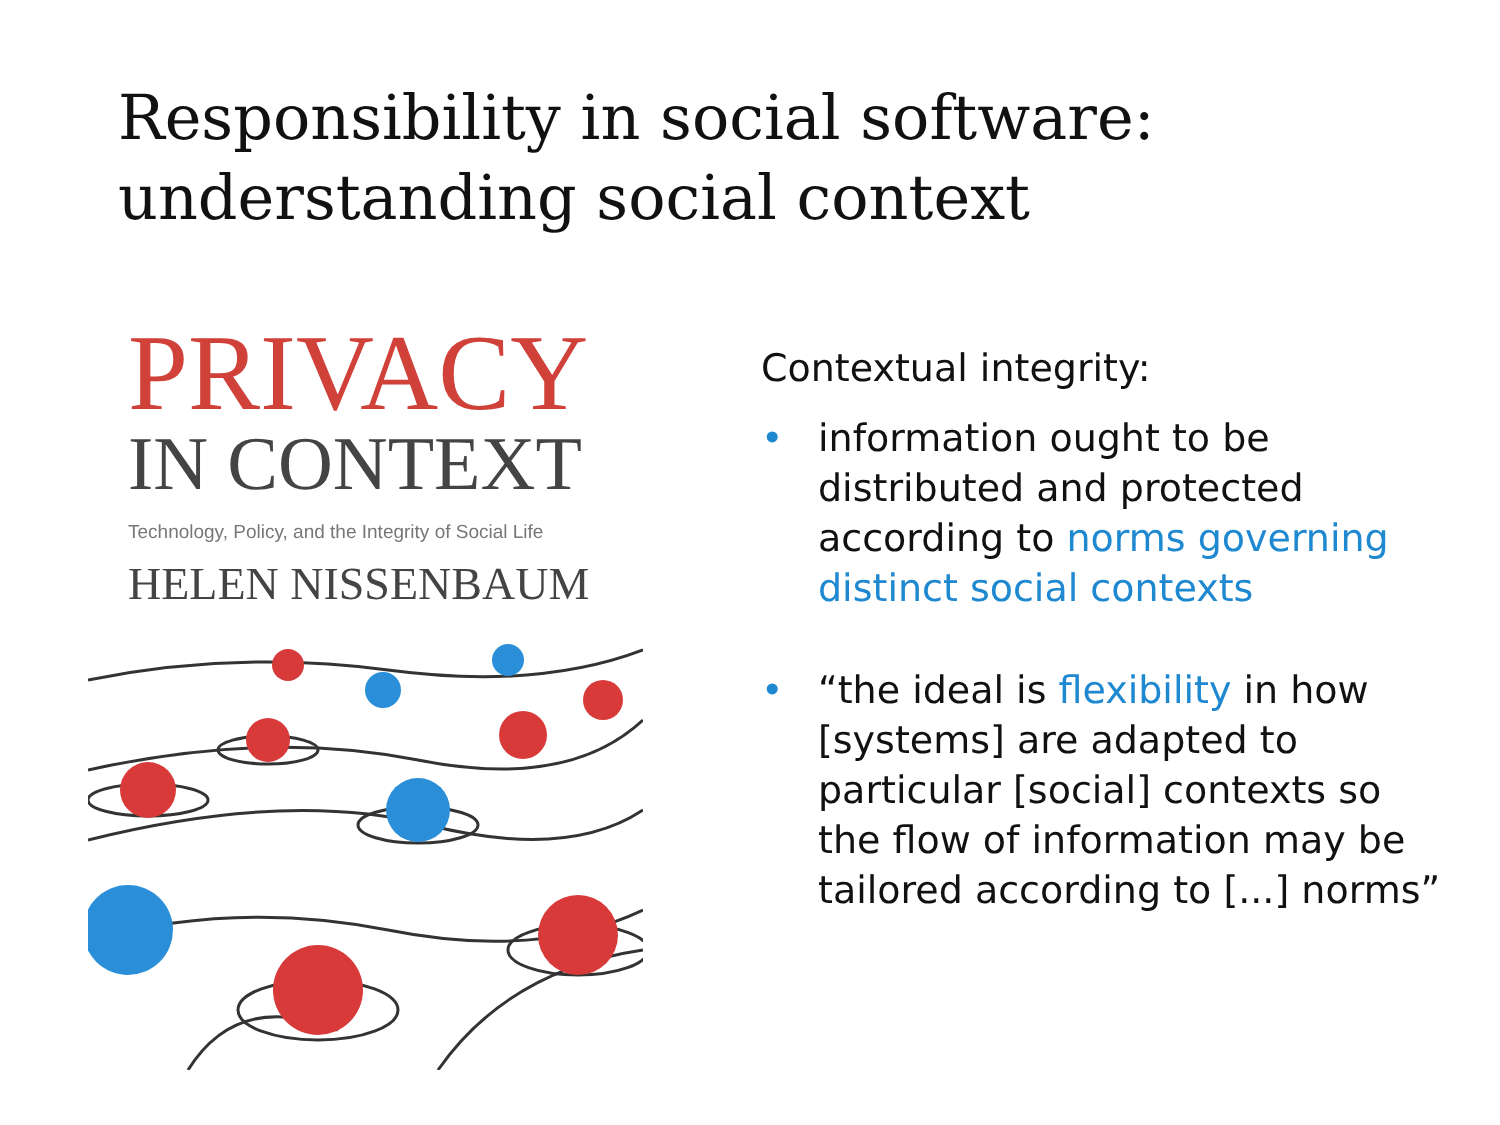Responsibility in social software:
understanding social context
PRIVACY
IN CONTEXT
Technology, Policy, and the Integrity of Social Life
HELEN NISSENBAUM
Contextual integrity:
• information ought to be
distributed and protected
according to norms governing
distinct social contexts
• “the ideal is flexibility in how
[systems] are adapted to
particular [social] contexts so
the flow of information may be
tailored according to [...] norms”